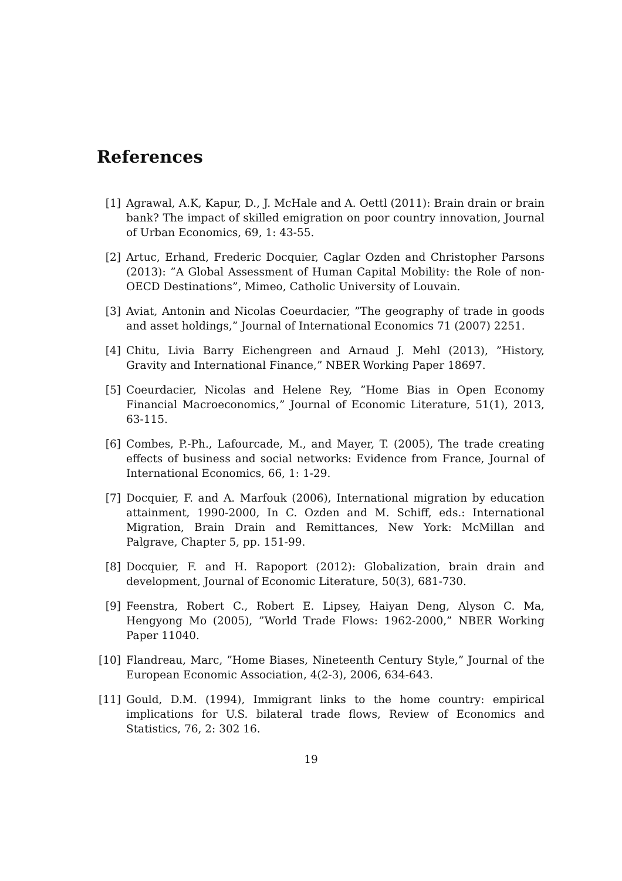References
[1] Agrawal, A.K, Kapur, D., J. McHale and A. Oettl (2011): Brain drain or brain bank? The impact of skilled emigration on poor country innovation, Journal of Urban Economics, 69, 1: 43-55.
[2] Artuc, Erhand, Frederic Docquier, Caglar Ozden and Christopher Parsons (2013): ”A Global Assessment of Human Capital Mobility: the Role of non-OECD Destinations”, Mimeo, Catholic University of Louvain.
[3] Aviat, Antonin and Nicolas Coeurdacier, ”The geography of trade in goods and asset holdings,” Journal of International Economics 71 (2007) 2251.
[4] Chitu, Livia Barry Eichengreen and Arnaud J. Mehl (2013), ”History, Gravity and International Finance,” NBER Working Paper 18697.
[5] Coeurdacier, Nicolas and Helene Rey, ”Home Bias in Open Economy Financial Macroeconomics,” Journal of Economic Literature, 51(1), 2013, 63-115.
[6] Combes, P.-Ph., Lafourcade, M., and Mayer, T. (2005), The trade creating effects of business and social networks: Evidence from France, Journal of International Economics, 66, 1: 1-29.
[7] Docquier, F. and A. Marfouk (2006), International migration by education attainment, 1990-2000, In C. Ozden and M. Schiff, eds.: International Migration, Brain Drain and Remittances, New York: McMillan and Palgrave, Chapter 5, pp. 151-99.
[8] Docquier, F. and H. Rapoport (2012): Globalization, brain drain and development, Journal of Economic Literature, 50(3), 681-730.
[9] Feenstra, Robert C., Robert E. Lipsey, Haiyan Deng, Alyson C. Ma, Hengyong Mo (2005), ”World Trade Flows: 1962-2000,” NBER Working Paper 11040.
[10] Flandreau, Marc, ”Home Biases, Nineteenth Century Style,” Journal of the European Economic Association, 4(2-3), 2006, 634-643.
[11] Gould, D.M. (1994), Immigrant links to the home country: empirical implications for U.S. bilateral trade flows, Review of Economics and Statistics, 76, 2: 302 16.
19